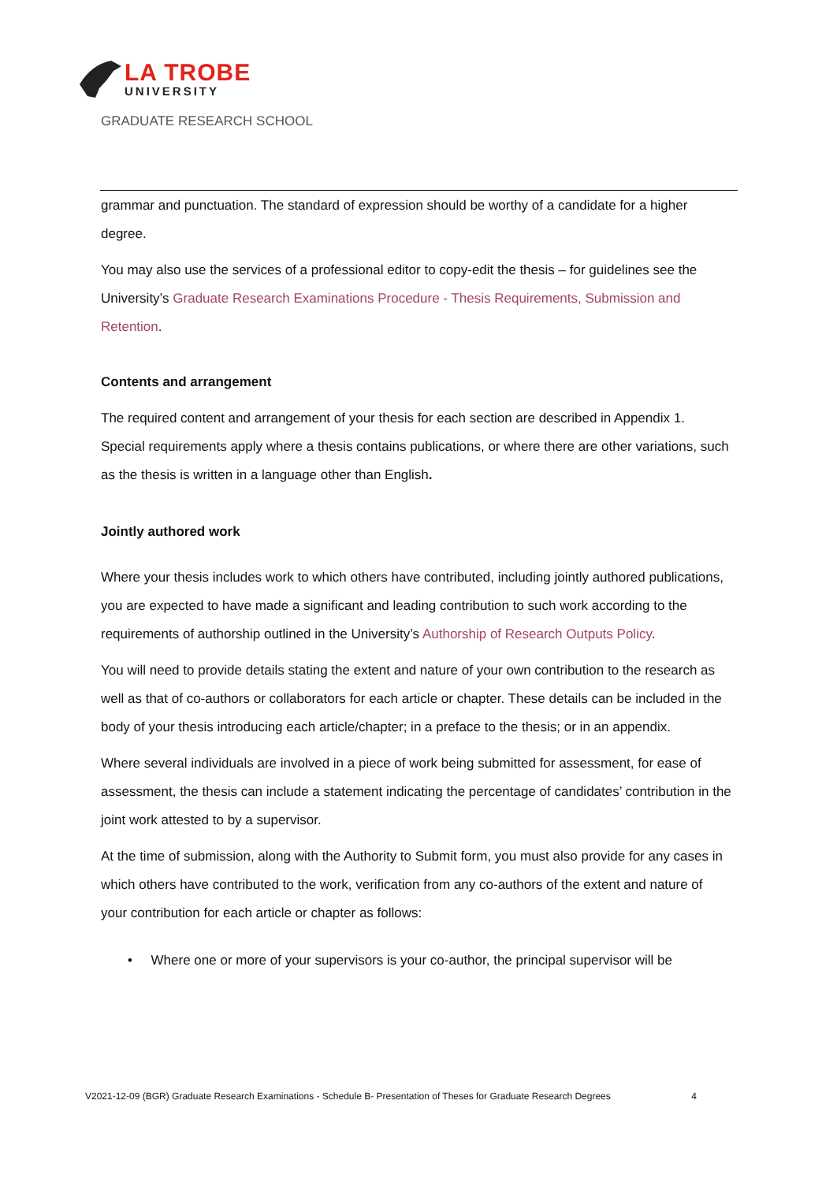LA TROBE
UNIVERSITY
GRADUATE RESEARCH SCHOOL
grammar and punctuation. The standard of expression should be worthy of a candidate for a higher degree.
You may also use the services of a professional editor to copy-edit the thesis – for guidelines see the University’s Graduate Research Examinations Procedure - Thesis Requirements, Submission and Retention.
Contents and arrangement
The required content and arrangement of your thesis for each section are described in Appendix 1. Special requirements apply where a thesis contains publications, or where there are other variations, such as the thesis is written in a language other than English.
Jointly authored work
Where your thesis includes work to which others have contributed, including jointly authored publications, you are expected to have made a significant and leading contribution to such work according to the requirements of authorship outlined in the University’s Authorship of Research Outputs Policy.
You will need to provide details stating the extent and nature of your own contribution to the research as well as that of co-authors or collaborators for each article or chapter. These details can be included in the body of your thesis introducing each article/chapter; in a preface to the thesis; or in an appendix.
Where several individuals are involved in a piece of work being submitted for assessment, for ease of assessment, the thesis can include a statement indicating the percentage of candidates’ contribution in the joint work attested to by a supervisor.
At the time of submission, along with the Authority to Submit form, you must also provide for any cases in which others have contributed to the work, verification from any co-authors of the extent and nature of your contribution for each article or chapter as follows:
• Where one or more of your supervisors is your co-author, the principal supervisor will be
V2021-12-09 (BGR) Graduate Research Examinations - Schedule B- Presentation of Theses for Graduate Research Degrees 4